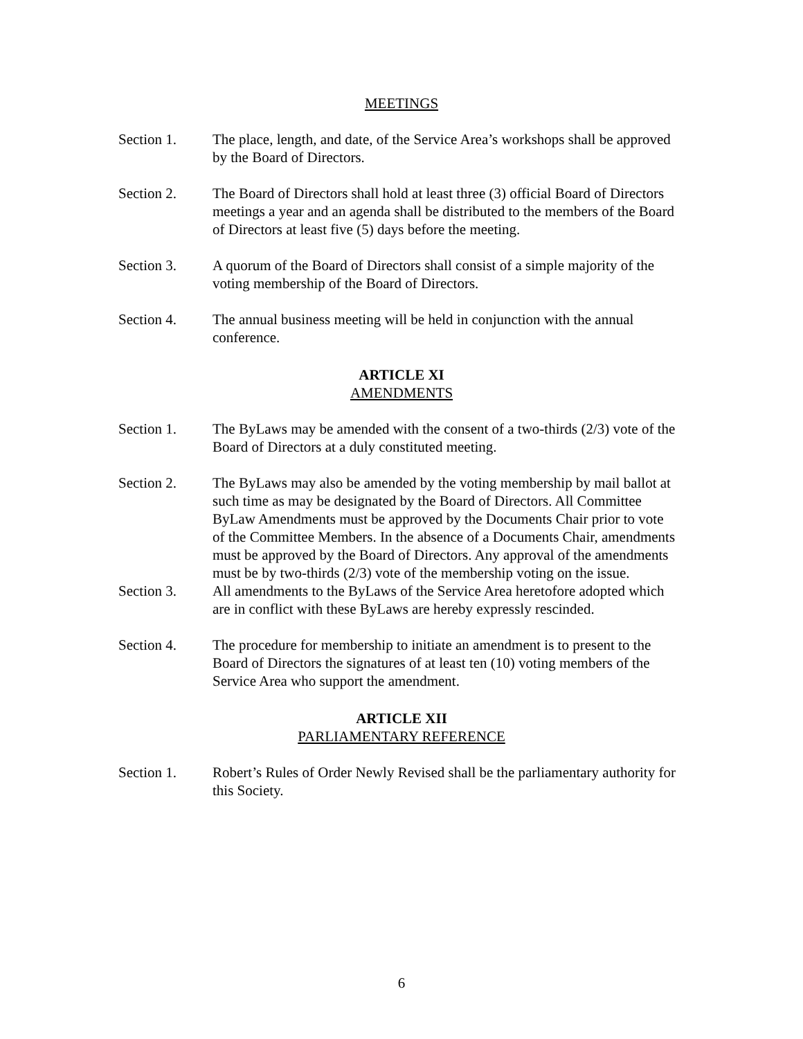MEETINGS
Section 1. The place, length, and date, of the Service Area’s workshops shall be approved by the Board of Directors.
Section 2. The Board of Directors shall hold at least three (3) official Board of Directors meetings a year and an agenda shall be distributed to the members of the Board of Directors at least five (5) days before the meeting.
Section 3. A quorum of the Board of Directors shall consist of a simple majority of the voting membership of the Board of Directors.
Section 4. The annual business meeting will be held in conjunction with the annual conference.
ARTICLE XI
AMENDMENTS
Section 1. The ByLaws may be amended with the consent of a two-thirds (2/3) vote of the Board of Directors at a duly constituted meeting.
Section 2. The ByLaws may also be amended by the voting membership by mail ballot at such time as may be designated by the Board of Directors. All Committee ByLaw Amendments must be approved by the Documents Chair prior to vote of the Committee Members. In the absence of a Documents Chair, amendments must be approved by the Board of Directors. Any approval of the amendments must be by two-thirds (2/3) vote of the membership voting on the issue.
Section 3. All amendments to the ByLaws of the Service Area heretofore adopted which are in conflict with these ByLaws are hereby expressly rescinded.
Section 4. The procedure for membership to initiate an amendment is to present to the Board of Directors the signatures of at least ten (10) voting members of the Service Area who support the amendment.
ARTICLE XII
PARLIAMENTARY REFERENCE
Section 1. Robert’s Rules of Order Newly Revised shall be the parliamentary authority for this Society.
6